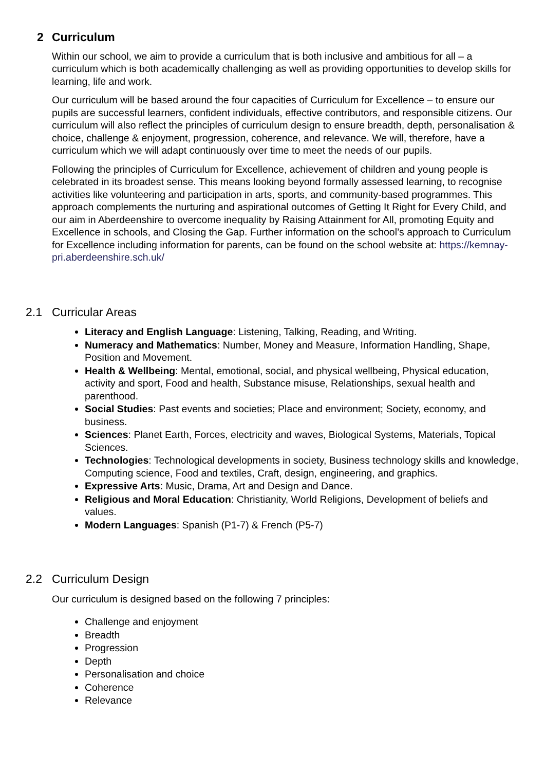2 Curriculum
Within our school, we aim to provide a curriculum that is both inclusive and ambitious for all – a curriculum which is both academically challenging as well as providing opportunities to develop skills for learning, life and work.
Our curriculum will be based around the four capacities of Curriculum for Excellence – to ensure our pupils are successful learners, confident individuals, effective contributors, and responsible citizens. Our curriculum will also reflect the principles of curriculum design to ensure breadth, depth, personalisation & choice, challenge & enjoyment, progression, coherence, and relevance. We will, therefore, have a curriculum which we will adapt continuously over time to meet the needs of our pupils.
Following the principles of Curriculum for Excellence, achievement of children and young people is celebrated in its broadest sense. This means looking beyond formally assessed learning, to recognise activities like volunteering and participation in arts, sports, and community-based programmes. This approach complements the nurturing and aspirational outcomes of Getting It Right for Every Child, and our aim in Aberdeenshire to overcome inequality by Raising Attainment for All, promoting Equity and Excellence in schools, and Closing the Gap. Further information on the school’s approach to Curriculum for Excellence including information for parents, can be found on the school website at: https://kemnay-pri.aberdeenshire.sch.uk/
2.1 Curricular Areas
Literacy and English Language: Listening, Talking, Reading, and Writing.
Numeracy and Mathematics: Number, Money and Measure, Information Handling, Shape, Position and Movement.
Health & Wellbeing: Mental, emotional, social, and physical wellbeing, Physical education, activity and sport, Food and health, Substance misuse, Relationships, sexual health and parenthood.
Social Studies: Past events and societies; Place and environment; Society, economy, and business.
Sciences: Planet Earth, Forces, electricity and waves, Biological Systems, Materials, Topical Sciences.
Technologies: Technological developments in society, Business technology skills and knowledge, Computing science, Food and textiles, Craft, design, engineering, and graphics.
Expressive Arts: Music, Drama, Art and Design and Dance.
Religious and Moral Education: Christianity, World Religions, Development of beliefs and values.
Modern Languages: Spanish (P1-7) & French (P5-7)
2.2 Curriculum Design
Our curriculum is designed based on the following 7 principles:
Challenge and enjoyment
Breadth
Progression
Depth
Personalisation and choice
Coherence
Relevance